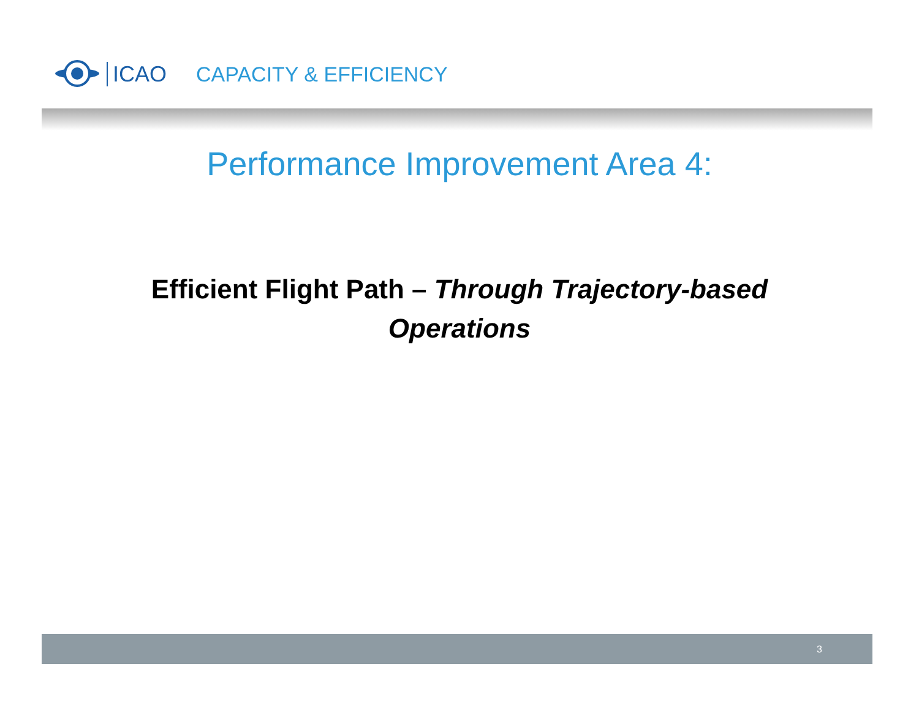ICAO
CAPACITY & EFFICIENCY
Performance Improvement Area 4:
Efficient Flight Path – Through Trajectory-based Operations
3